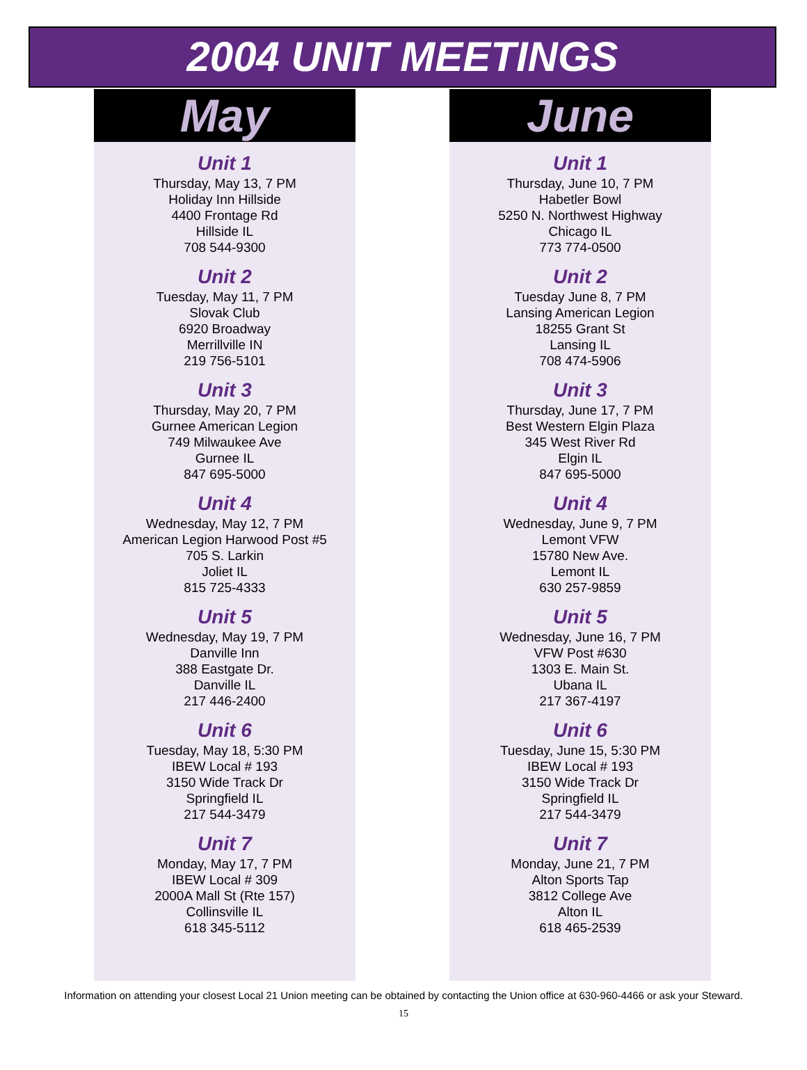2004 UNIT MEETINGS
May
Unit 1
Thursday, May 13, 7 PM
Holiday Inn Hillside
4400 Frontage Rd
Hillside IL
708 544-9300
Unit 2
Tuesday, May 11, 7 PM
Slovak Club
6920 Broadway
Merrillville IN
219 756-5101
Unit 3
Thursday, May 20, 7 PM
Gurnee American Legion
749 Milwaukee Ave
Gurnee IL
847 695-5000
Unit 4
Wednesday, May 12, 7 PM
American Legion Harwood Post #5
705 S. Larkin
Joliet IL
815 725-4333
Unit 5
Wednesday, May 19, 7 PM
Danville Inn
388 Eastgate Dr.
Danville IL
217 446-2400
Unit 6
Tuesday, May 18, 5:30 PM
IBEW Local # 193
3150 Wide Track Dr
Springfield IL
217 544-3479
Unit 7
Monday, May 17, 7 PM
IBEW Local # 309
2000A Mall St (Rte 157)
Collinsville IL
618 345-5112
June
Unit 1
Thursday, June 10, 7 PM
Habetler Bowl
5250 N. Northwest Highway
Chicago IL
773 774-0500
Unit 2
Tuesday June 8, 7 PM
Lansing American Legion
18255 Grant St
Lansing IL
708 474-5906
Unit 3
Thursday, June 17, 7 PM
Best Western Elgin Plaza
345 West River Rd
Elgin IL
847 695-5000
Unit 4
Wednesday, June 9, 7 PM
Lemont VFW
15780 New Ave.
Lemont IL
630 257-9859
Unit 5
Wednesday, June 16, 7 PM
VFW Post #630
1303 E. Main St.
Ubana IL
217 367-4197
Unit 6
Tuesday, June 15, 5:30 PM
IBEW Local # 193
3150 Wide Track Dr
Springfield IL
217 544-3479
Unit 7
Monday, June 21, 7 PM
Alton Sports Tap
3812 College Ave
Alton IL
618 465-2539
Information on attending your closest Local 21 Union meeting can be obtained by contacting the Union office at 630-960-4466 or ask your Steward.
15